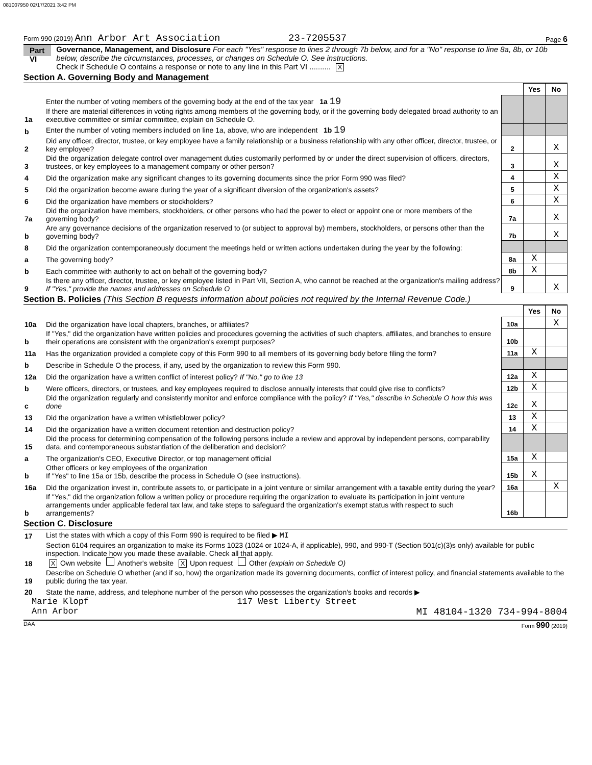081007950 02/17/2021 3:42 PM
Form 990 (2019) Ann Arbor Art Association 23-7205537 Page 6
Part VI
Governance, Management, and Disclosure For each "Yes" response to lines 2 through 7b below, and for a "No" response to line 8a, 8b, or 10b below, describe the circumstances, processes, or changes on Schedule O. See instructions.
Check if Schedule O contains a response or note to any line in this Part VI .......... X
Section A. Governing Body and Management
| | | | Yes | No |
| 1a | Enter the number of voting members of the governing body at the end of the tax year 1a 19 If there are material differences in voting rights among members of the governing body, or if the governing body delegated broad authority to an executive committee or similar committee, explain on Schedule O. | | | |
| b | Enter the number of voting members included on line 1a, above, who are independent 1b 19 | | | |
| 2 | Did any officer, director, trustee, or key employee have a family relationship or a business relationship with any other officer, director, trustee, or key employee? | 2 | | X |
| 3 | Did the organization delegate control over management duties customarily performed by or under the direct supervision of officers, directors, trustees, or key employees to a management company or other person? | 3 | | X |
| 4 | Did the organization make any significant changes to its governing documents since the prior Form 990 was filed? | 4 | | X |
| 5 | Did the organization become aware during the year of a significant diversion of the organization's assets? | 5 | | X |
| 6 | Did the organization have members or stockholders? | 6 | | X |
| 7a | Did the organization have members, stockholders, or other persons who had the power to elect or appoint one or more members of the governing body? | 7a | | X |
| b | Are any governance decisions of the organization reserved to (or subject to approval by) members, stockholders, or persons other than the governing body? | 7b | | X |
| 8 | Did the organization contemporaneously document the meetings held or written actions undertaken during the year by the following: | | | |
| a | The governing body? | 8a | X | |
| b | Each committee with authority to act on behalf of the governing body? | 8b | X | |
| 9 | Is there any officer, director, trustee, or key employee listed in Part VII, Section A, who cannot be reached at the organization's mailing address? If "Yes," provide the names and addresses on Schedule O | 9 | | X |
Section B. Policies (This Section B requests information about policies not required by the Internal Revenue Code.)
| | | | Yes | No |
| 10a | Did the organization have local chapters, branches, or affiliates? | 10a | | X |
| b | If "Yes," did the organization have written policies and procedures governing the activities of such chapters, affiliates, and branches to ensure their operations are consistent with the organization's exempt purposes? | 10b | | |
| 11a | Has the organization provided a complete copy of this Form 990 to all members of its governing body before filing the form? | 11a | X | |
| b | Describe in Schedule O the process, if any, used by the organization to review this Form 990. | | | |
| 12a | Did the organization have a written conflict of interest policy? If "No," go to line 13 | 12a | X | |
| b | Were officers, directors, or trustees, and key employees required to disclose annually interests that could give rise to conflicts? | 12b | X | |
| c | Did the organization regularly and consistently monitor and enforce compliance with the policy? If "Yes," describe in Schedule O how this was done | 12c | X | |
| 13 | Did the organization have a written whistleblower policy? | 13 | X | |
| 14 | Did the organization have a written document retention and destruction policy? | 14 | X | |
| 15 | Did the process for determining compensation of the following persons include a review and approval by independent persons, comparability data, and contemporaneous substantiation of the deliberation and decision? | | | |
| a | The organization's CEO, Executive Director, or top management official | 15a | X | |
| b | Other officers or key employees of the organization If "Yes" to line 15a or 15b, describe the process in Schedule O (see instructions). | 15b | X | |
| 16a | Did the organization invest in, contribute assets to, or participate in a joint venture or similar arrangement with a taxable entity during the year? | 16a | | X |
| b | If "Yes," did the organization follow a written policy or procedure requiring the organization to evaluate its participation in joint venture arrangements under applicable federal tax law, and take steps to safeguard the organization's exempt status with respect to such arrangements? | 16b | | |
Section C. Disclosure
| 17 | List the states with which a copy of this Form 990 is required to be filed ▶ MI |
| 18 | Section 6104 requires an organization to make its Forms 1023 (1024 or 1024-A, if applicable), 990, and 990-T (Section 501(c)(3)s only) available for public inspection. Indicate how you made these available. Check all that apply. X Own website Another's website X Upon request Other (explain on Schedule O) |
| 19 | Describe on Schedule O whether (and if so, how) the organization made its governing documents, conflict of interest policy, and financial statements available to the public during the tax year. |
| 20 | State the name, address, and telephone number of the person who possesses the organization's books and records ▶ |
Marie Klopf 117 West Liberty Street
Ann Arbor MI 48104-1320 734-994-8004
DAA Form 990 (2019)